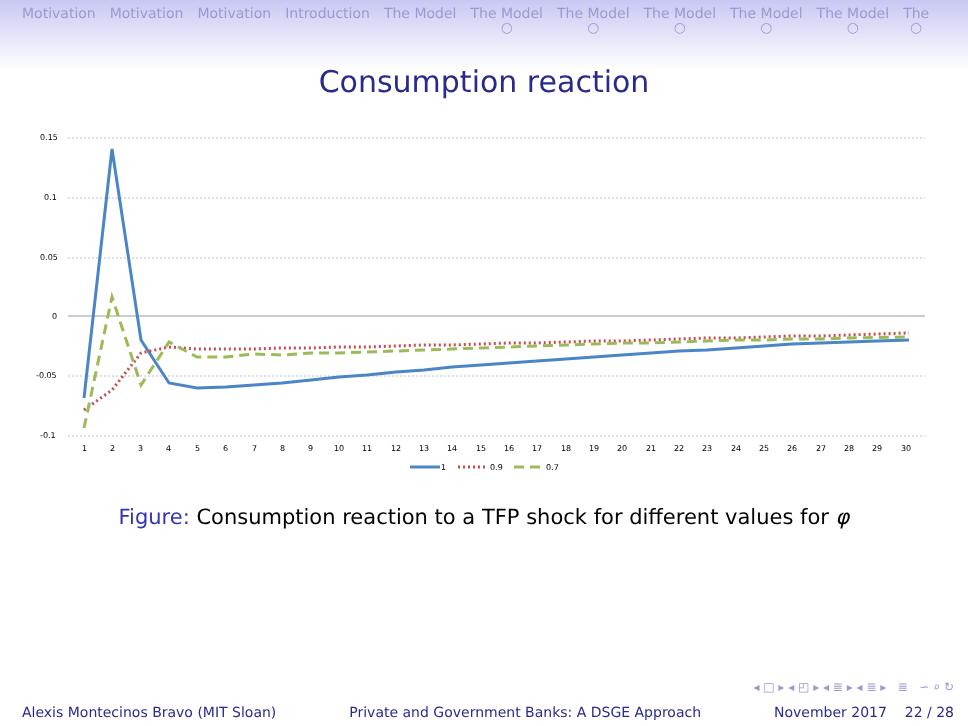Motivation Motivation Motivation Introduction The Model The Model
○
The Model
○
The Model
○
The Model
○
The Model
○
The
○
Consumption reaction
0.15
0.1
0.05
0
-0.05
-0.1
1
2
3
4
5
6
7
8
9
10
11
12
13
14
15
16
17
18
19
20
21
22
23
24
25
26
27
28
29
30
1
0.9
0.7
Figure: Consumption reaction to a TFP shock for different values for φ
◂ □ ▸ ◂ ◰ ▸ ◂ ≣ ▸ ◂ ≣ ▸ ≣ ∽ ⌕ ↻
Alexis Montecinos Bravo (MIT Sloan) Private and Government Banks: A DSGE Approach November 2017 22 / 28